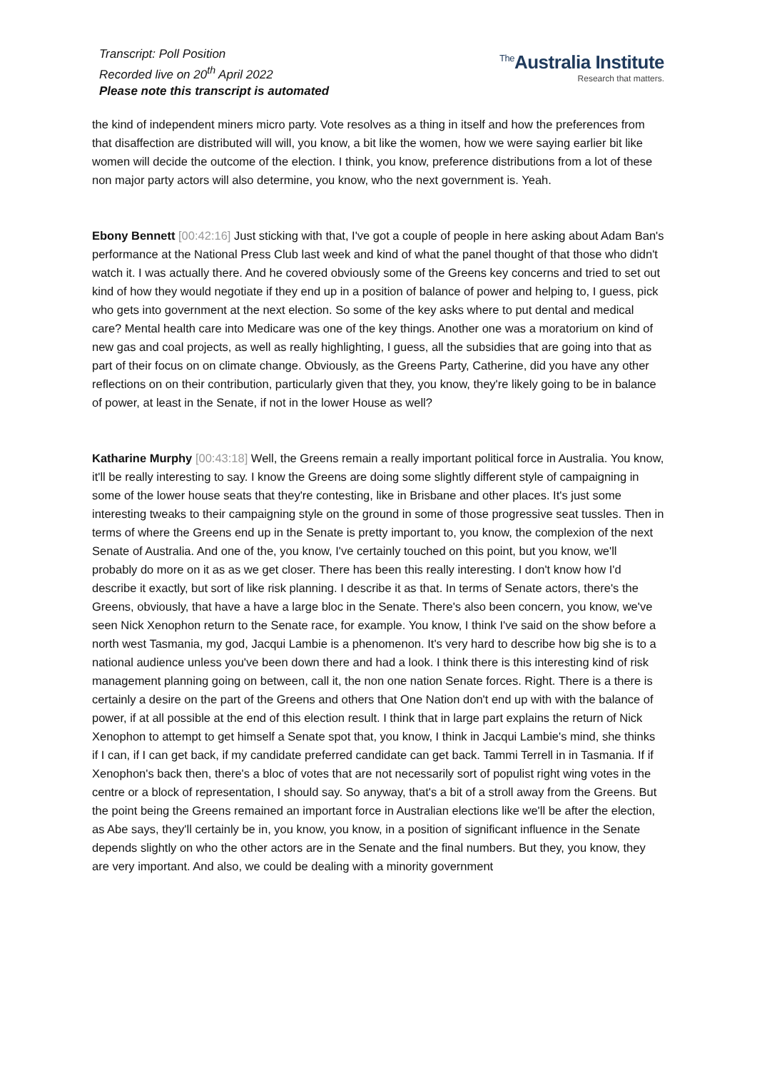Transcript: Poll Position
Recorded live on 20<sup>th</sup> April 2022
Please note this transcript is automated
<sup>The</sup>Australia Institute
Research that matters.
the kind of independent miners micro party. Vote resolves as a thing in itself and how the preferences from that disaffection are distributed will will, you know, a bit like the women, how we were saying earlier bit like women will decide the outcome of the election. I think, you know, preference distributions from a lot of these non major party actors will also determine, you know, who the next government is. Yeah.
Ebony Bennett [00:42:16] Just sticking with that, I've got a couple of people in here asking about Adam Ban's performance at the National Press Club last week and kind of what the panel thought of that those who didn't watch it. I was actually there. And he covered obviously some of the Greens key concerns and tried to set out kind of how they would negotiate if they end up in a position of balance of power and helping to, I guess, pick who gets into government at the next election. So some of the key asks where to put dental and medical care? Mental health care into Medicare was one of the key things. Another one was a moratorium on kind of new gas and coal projects, as well as really highlighting, I guess, all the subsidies that are going into that as part of their focus on on climate change. Obviously, as the Greens Party, Catherine, did you have any other reflections on on their contribution, particularly given that they, you know, they're likely going to be in balance of power, at least in the Senate, if not in the lower House as well?
Katharine Murphy [00:43:18] Well, the Greens remain a really important political force in Australia. You know, it'll be really interesting to say. I know the Greens are doing some slightly different style of campaigning in some of the lower house seats that they're contesting, like in Brisbane and other places. It's just some interesting tweaks to their campaigning style on the ground in some of those progressive seat tussles. Then in terms of where the Greens end up in the Senate is pretty important to, you know, the complexion of the next Senate of Australia. And one of the, you know, I've certainly touched on this point, but you know, we'll probably do more on it as as we get closer. There has been this really interesting. I don't know how I'd describe it exactly, but sort of like risk planning. I describe it as that. In terms of Senate actors, there's the Greens, obviously, that have a have a large bloc in the Senate. There's also been concern, you know, we've seen Nick Xenophon return to the Senate race, for example. You know, I think I've said on the show before a north west Tasmania, my god, Jacqui Lambie is a phenomenon. It's very hard to describe how big she is to a national audience unless you've been down there and had a look. I think there is this interesting kind of risk management planning going on between, call it, the non one nation Senate forces. Right. There is a there is certainly a desire on the part of the Greens and others that One Nation don't end up with with the balance of power, if at all possible at the end of this election result. I think that in large part explains the return of Nick Xenophon to attempt to get himself a Senate spot that, you know, I think in Jacqui Lambie's mind, she thinks if I can, if I can get back, if my candidate preferred candidate can get back. Tammi Terrell in in Tasmania. If if Xenophon's back then, there's a bloc of votes that are not necessarily sort of populist right wing votes in the centre or a block of representation, I should say. So anyway, that's a bit of a stroll away from the Greens. But the point being the Greens remained an important force in Australian elections like we'll be after the election, as Abe says, they'll certainly be in, you know, you know, in a position of significant influence in the Senate depends slightly on who the other actors are in the Senate and the final numbers. But they, you know, they are very important. And also, we could be dealing with a minority government